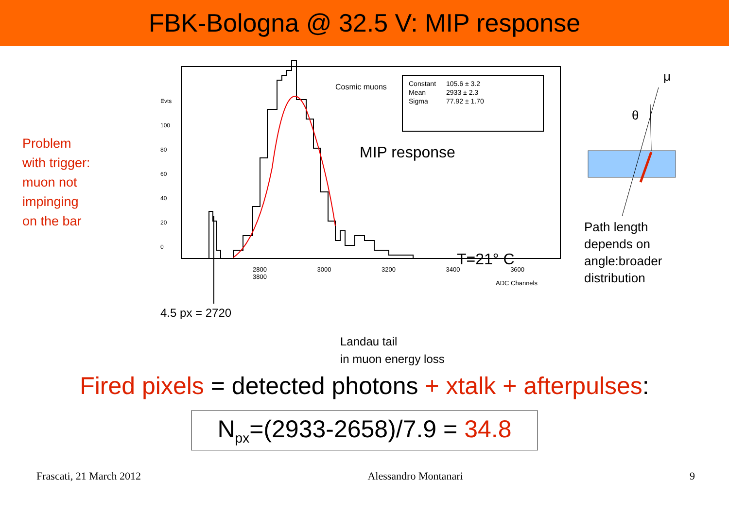FBK-Bologna @ 32.5 V: MIP response
Problem
with trigger:
muon not
impinging
on the bar
Evts
100
80
60
40
20
0
2800 3000 3200 3400 3600 3800
ADC Channels
Cosmic muons
| Constant | 105.6 ± 3.2 |
| Mean | 2933 ± 2.3 |
| Sigma | 77.92 ± 1.70 |
MIP response
T=21° C
4.5 px = 2720
Landau tail
in muon energy loss
μ
θ
Path length
depends on
angle:broader
distribution
Fired pixels = detected photons + xtalk + afterpulses:
N<sub>px</sub>=(2933-2658)/7.9 = 34.8
Frascati, 21 March 2012 Alessandro Montanari 9